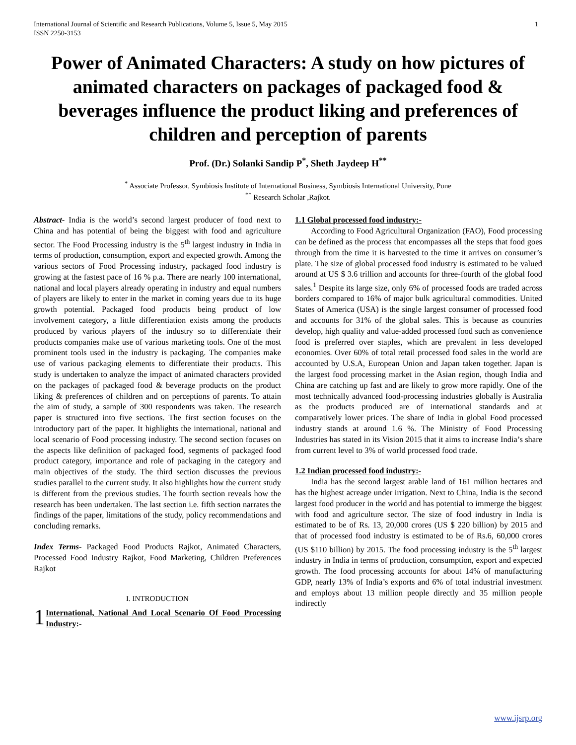International Journal of Scientific and Research Publications, Volume 5, Issue 5, May 2015
ISSN 2250-3153
1
Power of Animated Characters: A study on how pictures of animated characters on packages of packaged food & beverages influence the product liking and preferences of children and perception of parents
Prof. (Dr.) Solanki Sandip P<sup>*</sup>, Sheth Jaydeep H<sup>**</sup>
<sup>*</sup> Associate Professor, Symbiosis Institute of International Business, Symbiosis International University, Pune
<sup>**</sup> Research Scholar ,Rajkot.
Abstract- India is the world’s second largest producer of food next to China and has potential of being the biggest with food and agriculture sector. The Food Processing industry is the 5<sup>th</sup> largest industry in India in terms of production, consumption, export and expected growth. Among the various sectors of Food Processing industry, packaged food industry is growing at the fastest pace of 16 % p.a. There are nearly 100 international, national and local players already operating in industry and equal numbers of players are likely to enter in the market in coming years due to its huge growth potential. Packaged food products being product of low involvement category, a little differentiation exists among the products produced by various players of the industry so to differentiate their products companies make use of various marketing tools. One of the most prominent tools used in the industry is packaging. The companies make use of various packaging elements to differentiate their products. This study is undertaken to analyze the impact of animated characters provided on the packages of packaged food & beverage products on the product liking & preferences of children and on perceptions of parents. To attain the aim of study, a sample of 300 respondents was taken. The research paper is structured into five sections. The first section focuses on the introductory part of the paper. It highlights the international, national and local scenario of Food processing industry. The second section focuses on the aspects like definition of packaged food, segments of packaged food product category, importance and role of packaging in the category and main objectives of the study. The third section discusses the previous studies parallel to the current study. It also highlights how the current study is different from the previous studies. The fourth section reveals how the research has been undertaken. The last section i.e. fifth section narrates the findings of the paper, limitations of the study, policy recommendations and concluding remarks.
Index Terms- Packaged Food Products Rajkot, Animated Characters, Processed Food Industry Rajkot, Food Marketing, Children Preferences Rajkot
I. INTRODUCTION
1 International, National And Local Scenario Of Food Processing Industry:-
1.1 Global processed food industry:-
According to Food Agricultural Organization (FAO), Food processing can be defined as the process that encompasses all the steps that food goes through from the time it is harvested to the time it arrives on consumer’s plate. The size of global processed food industry is estimated to be valued around at US $ 3.6 trillion and accounts for three-fourth of the global food sales.<sup>1</sup> Despite its large size, only 6% of processed foods are traded across borders compared to 16% of major bulk agricultural commodities. United States of America (USA) is the single largest consumer of processed food and accounts for 31% of the global sales. This is because as countries develop, high quality and value-added processed food such as convenience food is preferred over staples, which are prevalent in less developed economies. Over 60% of total retail processed food sales in the world are accounted by U.S.A, European Union and Japan taken together. Japan is the largest food processing market in the Asian region, though India and China are catching up fast and are likely to grow more rapidly. One of the most technically advanced food-processing industries globally is Australia as the products produced are of international standards and at comparatively lower prices. The share of India in global Food processed industry stands at around 1.6 %. The Ministry of Food Processing Industries has stated in its Vision 2015 that it aims to increase India’s share from current level to 3% of world processed food trade.
1.2 Indian processed food industry:-
India has the second largest arable land of 161 million hectares and has the highest acreage under irrigation. Next to China, India is the second largest food producer in the world and has potential to immerge the biggest with food and agriculture sector. The size of food industry in India is estimated to be of Rs. 13, 20,000 crores (US $ 220 billion) by 2015 and that of processed food industry is estimated to be of Rs.6, 60,000 crores (US $110 billion) by 2015. The food processing industry is the 5<sup>th</sup> largest industry in India in terms of production, consumption, export and expected growth. The food processing accounts for about 14% of manufacturing GDP, nearly 13% of India’s exports and 6% of total industrial investment and employs about 13 million people directly and 35 million people indirectly
www.ijsrp.org